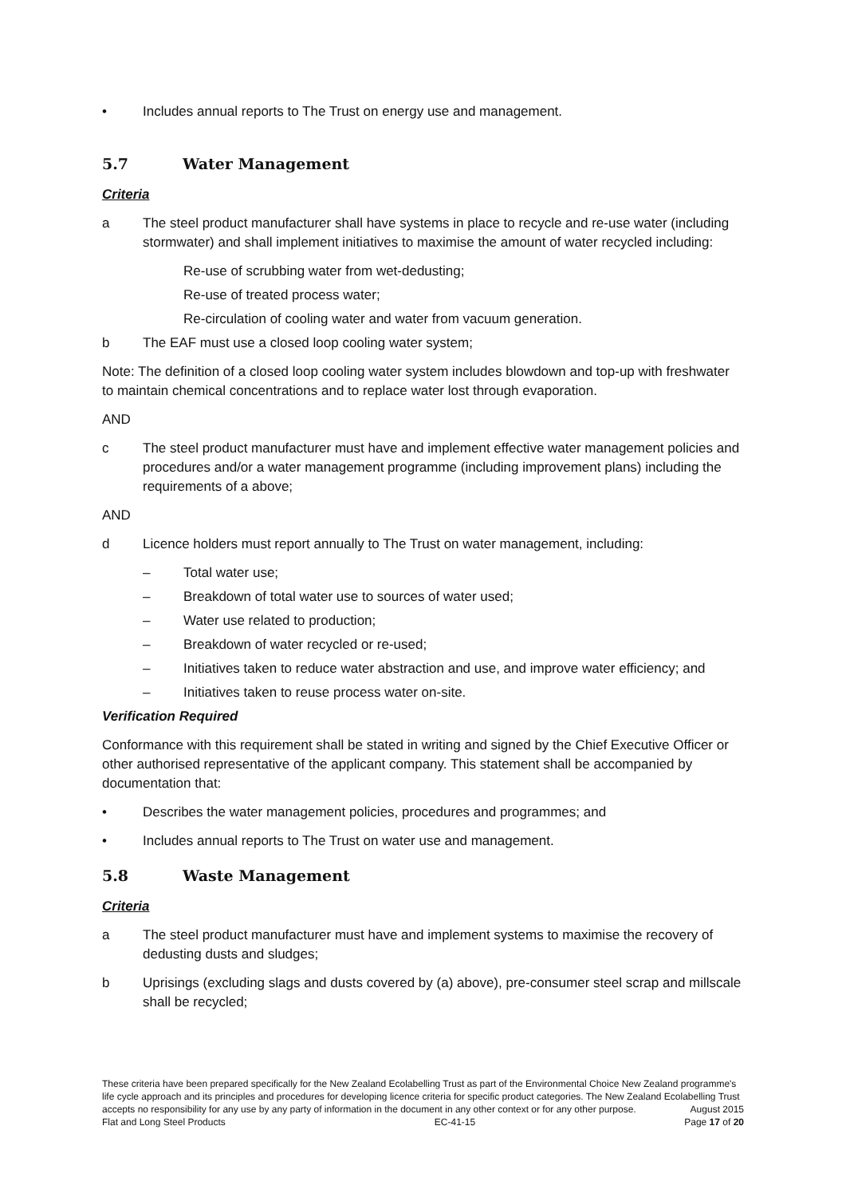• Includes annual reports to The Trust on energy use and management.
5.7 Water Management
Criteria
a The steel product manufacturer shall have systems in place to recycle and re-use water (including stormwater) and shall implement initiatives to maximise the amount of water recycled including:
Re-use of scrubbing water from wet-dedusting;
Re-use of treated process water;
Re-circulation of cooling water and water from vacuum generation.
b The EAF must use a closed loop cooling water system;
Note: The definition of a closed loop cooling water system includes blowdown and top-up with freshwater to maintain chemical concentrations and to replace water lost through evaporation.
AND
c The steel product manufacturer must have and implement effective water management policies and procedures and/or a water management programme (including improvement plans) including the requirements of a above;
AND
d Licence holders must report annually to The Trust on water management, including:
– Total water use;
– Breakdown of total water use to sources of water used;
– Water use related to production;
– Breakdown of water recycled or re-used;
– Initiatives taken to reduce water abstraction and use, and improve water efficiency; and
– Initiatives taken to reuse process water on-site.
Verification Required
Conformance with this requirement shall be stated in writing and signed by the Chief Executive Officer or other authorised representative of the applicant company. This statement shall be accompanied by documentation that:
• Describes the water management policies, procedures and programmes; and
• Includes annual reports to The Trust on water use and management.
5.8 Waste Management
Criteria
a The steel product manufacturer must have and implement systems to maximise the recovery of dedusting dusts and sludges;
b Uprisings (excluding slags and dusts covered by (a) above), pre-consumer steel scrap and millscale shall be recycled;
These criteria have been prepared specifically for the New Zealand Ecolabelling Trust as part of the Environmental Choice New Zealand programme's life cycle approach and its principles and procedures for developing licence criteria for specific product categories. The New Zealand Ecolabelling Trust accepts no responsibility for any use by any party of information in the document in any other context or for any other purpose. August 2015
Flat and Long Steel Products EC-41-15 Page 17 of 20